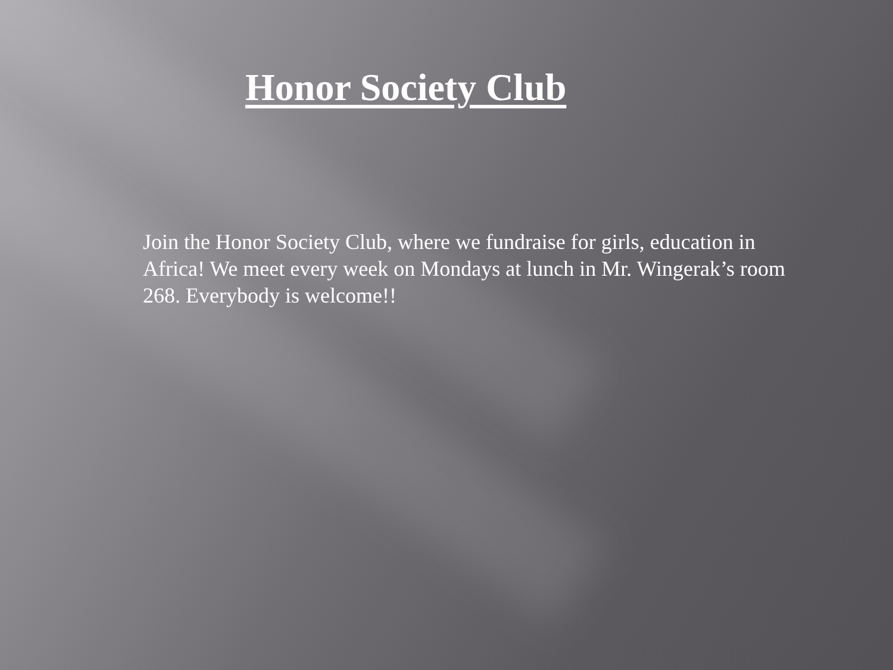Honor Society Club
Join the Honor Society Club, where we fundraise for girls, education in Africa! We meet every week on Mondays at lunch in Mr. Wingerak’s room 268. Everybody is welcome!!